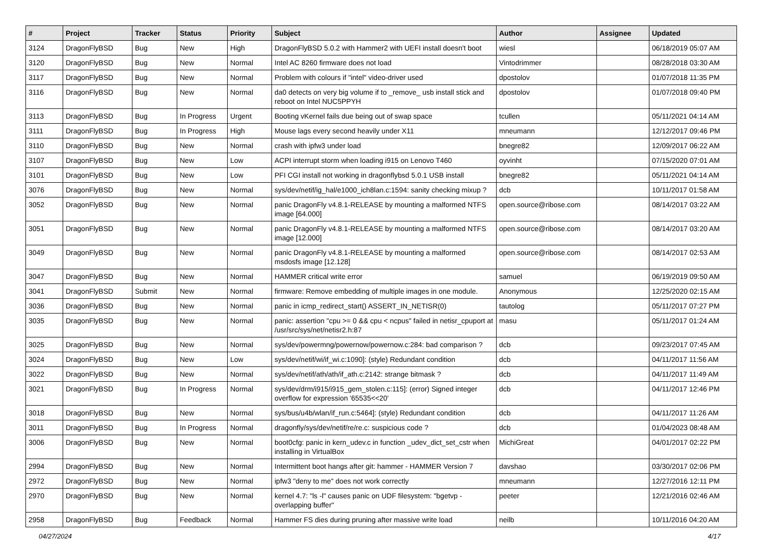| # | Project | Tracker | Status | Priority | Subject | Author | Assignee | Updated |
| --- | --- | --- | --- | --- | --- | --- | --- | --- |
| 3124 | DragonFlyBSD | Bug | New | High | DragonFlyBSD 5.0.2 with Hammer2 with UEFI install doesn't boot | wiesl | | 06/18/2019 05:07 AM |
| 3120 | DragonFlyBSD | Bug | New | Normal | Intel AC 8260 firmware does not load | Vintodrimmer | | 08/28/2018 03:30 AM |
| 3117 | DragonFlyBSD | Bug | New | Normal | Problem with colours if "intel" video-driver used | dpostolov | | 01/07/2018 11:35 PM |
| 3116 | DragonFlyBSD | Bug | New | Normal | da0 detects on very big volume if to _remove_ usb install stick and reboot on Intel NUC5PPYH | dpostolov | | 01/07/2018 09:40 PM |
| 3113 | DragonFlyBSD | Bug | In Progress | Urgent | Booting vKernel fails due being out of swap space | tcullen | | 05/11/2021 04:14 AM |
| 3111 | DragonFlyBSD | Bug | In Progress | High | Mouse lags every second heavily under X11 | mneumann | | 12/12/2017 09:46 PM |
| 3110 | DragonFlyBSD | Bug | New | Normal | crash with ipfw3 under load | bnegre82 | | 12/09/2017 06:22 AM |
| 3107 | DragonFlyBSD | Bug | New | Low | ACPI interrupt storm when loading i915 on Lenovo T460 | oyvinht | | 07/15/2020 07:01 AM |
| 3101 | DragonFlyBSD | Bug | New | Low | PFI CGI install not working in dragonflybsd 5.0.1 USB install | bnegre82 | | 05/11/2021 04:14 AM |
| 3076 | DragonFlyBSD | Bug | New | Normal | sys/dev/netif/ig_hal/e1000_ich8lan.c:1594: sanity checking mixup ? | dcb | | 10/11/2017 01:58 AM |
| 3052 | DragonFlyBSD | Bug | New | Normal | panic DragonFly v4.8.1-RELEASE by mounting a malformed NTFS image [64.000] | open.source@ribose.com | | 08/14/2017 03:22 AM |
| 3051 | DragonFlyBSD | Bug | New | Normal | panic DragonFly v4.8.1-RELEASE by mounting a malformed NTFS image [12.000] | open.source@ribose.com | | 08/14/2017 03:20 AM |
| 3049 | DragonFlyBSD | Bug | New | Normal | panic DragonFly v4.8.1-RELEASE by mounting a malformed msdosfs image [12.128] | open.source@ribose.com | | 08/14/2017 02:53 AM |
| 3047 | DragonFlyBSD | Bug | New | Normal | HAMMER critical write error | samuel | | 06/19/2019 09:50 AM |
| 3041 | DragonFlyBSD | Submit | New | Normal | firmware: Remove embedding of multiple images in one module. | Anonymous | | 12/25/2020 02:15 AM |
| 3036 | DragonFlyBSD | Bug | New | Normal | panic in icmp_redirect_start() ASSERT_IN_NETISR(0) | tautolog | | 05/11/2017 07:27 PM |
| 3035 | DragonFlyBSD | Bug | New | Normal | panic: assertion "cpu >= 0 && cpu < ncpus" failed in netisr_cpuport at /usr/src/sys/net/netisr2.h:87 | masu | | 05/11/2017 01:24 AM |
| 3025 | DragonFlyBSD | Bug | New | Normal | sys/dev/powermng/powernow/powernow.c:284: bad comparison ? | dcb | | 09/23/2017 07:45 AM |
| 3024 | DragonFlyBSD | Bug | New | Low | sys/dev/netif/wi/if_wi.c:1090]: (style) Redundant condition | dcb | | 04/11/2017 11:56 AM |
| 3022 | DragonFlyBSD | Bug | New | Normal | sys/dev/netif/ath/ath/if_ath.c:2142: strange bitmask ? | dcb | | 04/11/2017 11:49 AM |
| 3021 | DragonFlyBSD | Bug | In Progress | Normal | sys/dev/drm/i915/i915_gem_stolen.c:115]: (error) Signed integer overflow for expression '65535<<20' | dcb | | 04/11/2017 12:46 PM |
| 3018 | DragonFlyBSD | Bug | New | Normal | sys/bus/u4b/wlan/if_run.c:5464]: (style) Redundant condition | dcb | | 04/11/2017 11:26 AM |
| 3011 | DragonFlyBSD | Bug | In Progress | Normal | dragonfly/sys/dev/netif/re/re.c: suspicious code ? | dcb | | 01/04/2023 08:48 AM |
| 3006 | DragonFlyBSD | Bug | New | Normal | boot0cfg: panic in kern_udev.c in function _udev_dict_set_cstr when installing in VirtualBox | MichiGreat | | 04/01/2017 02:22 PM |
| 2994 | DragonFlyBSD | Bug | New | Normal | Intermittent boot hangs after git: hammer - HAMMER Version 7 | davshao | | 03/30/2017 02:06 PM |
| 2972 | DragonFlyBSD | Bug | New | Normal | ipfw3 "deny to me" does not work correctly | mneumann | | 12/27/2016 12:11 PM |
| 2970 | DragonFlyBSD | Bug | New | Normal | kernel 4.7: "ls -l" causes panic on UDF filesystem: "bgetvp - overlapping buffer" | peeter | | 12/21/2016 02:46 AM |
| 2958 | DragonFlyBSD | Bug | Feedback | Normal | Hammer FS dies during pruning after massive write load | neilb | | 10/11/2016 04:20 AM |
04/27/2024 4/17